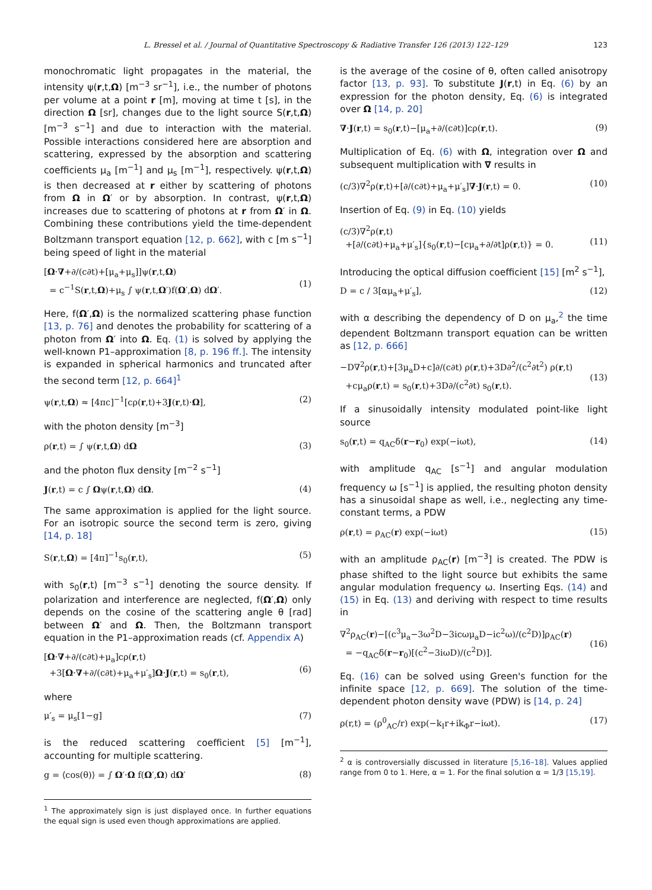L. Bressel et al. / Journal of Quantitative Spectroscopy & Radiative Transfer 126 (2013) 122–129 123
monochromatic light propagates in the material, the intensity ψ(r,t,Ω) [m<sup>−3</sup> sr<sup>−1</sup>], i.e., the number of photons per volume at a point r [m], moving at time t [s], in the direction Ω [sr], changes due to the light source S(r,t,Ω) [m<sup>−3</sup> s<sup>−1</sup>] and due to interaction with the material. Possible interactions considered here are absorption and scattering, expressed by the absorption and scattering coefficients μ<sub>a</sub> [m<sup>−1</sup>] and μ<sub>s</sub> [m<sup>−1</sup>], respectively. ψ(r,t,Ω) is then decreased at r either by scattering of photons from Ω in Ω′ or by absorption. In contrast, ψ(r,t,Ω) increases due to scattering of photons at r from Ω′ in Ω. Combining these contributions yield the time-dependent Boltzmann transport equation [12, p. 662], with c [m s<sup>−1</sup>] being speed of light in the material
[Ω·∇+∂/(c∂t)+[μ<sub>a</sub>+μ<sub>s</sub>]]ψ(r,t,Ω)
= c<sup>−1</sup>S(r,t,Ω)+μ<sub>s</sub> ∫ ψ(r,t,Ω′)f(Ω′,Ω) dΩ′.
(1)
Here, f(Ω′,Ω) is the normalized scattering phase function [13, p. 76] and denotes the probability for scattering of a photon from Ω′ into Ω. Eq. (1) is solved by applying the well-known P1–approximation [8, p. 196 ff.]. The intensity is expanded in spherical harmonics and truncated after the second term [12, p. 664]<sup>1</sup>
ψ(r,t,Ω) ≈ [4πc]<sup>−1</sup>[cρ(r,t)+3J(r,t)·Ω], (2)
with the photon density [m<sup>−3</sup>]
ρ(r,t) = ∫ ψ(r,t,Ω) dΩ (3)
and the photon flux density [m<sup>−2</sup> s<sup>−1</sup>]
J(r,t) = c ∫ Ωψ(r,t,Ω) dΩ. (4)
The same approximation is applied for the light source. For an isotropic source the second term is zero, giving [14, p. 18]
S(r,t,Ω) = [4π]<sup>−1</sup>s<sub>0</sub>(r,t), (5)
with s<sub>0</sub>(r,t) [m<sup>−3</sup> s<sup>−1</sup>] denoting the source density. If polarization and interference are neglected, f(Ω′,Ω) only depends on the cosine of the scattering angle θ [rad] between Ω′ and Ω. Then, the Boltzmann transport equation in the P1–approximation reads (cf. Appendix A)
[Ω·∇+∂/(c∂t)+μ<sub>a</sub>]cρ(r,t)
+3[Ω·∇+∂/(c∂t)+μ<sub>a</sub>+μ′<sub>s</sub>]Ω·J(r,t) = s<sub>0</sub>(r,t),
(6)
where
μ′<sub>s</sub> = μ<sub>s</sub>[1−g] (7)
is the reduced scattering coefficient [5] [m<sup>−1</sup>], accounting for multiple scattering.
g = ⟨cos(θ)⟩ = ∫ Ω′·Ω f(Ω′,Ω) dΩ′ (8)
<sup>1</sup> The approximately sign is just displayed once. In further equations the equal sign is used even though approximations are applied.
is the average of the cosine of θ, often called anisotropy factor [13, p. 93]. To substitute J(r,t) in Eq. (6) by an expression for the photon density, Eq. (6) is integrated over Ω [14, p. 20]
∇·J(r,t) = s<sub>0</sub>(r,t)−[μ<sub>a</sub>+∂/(c∂t)]cρ(r,t). (9)
Multiplication of Eq. (6) with Ω, integration over Ω and subsequent multiplication with ∇ results in
(c/3)∇<sup>2</sup>ρ(r,t)+[∂/(c∂t)+μ<sub>a</sub>+μ′<sub>s</sub>]∇·J(r,t) = 0. (10)
Insertion of Eq. (9) in Eq. (10) yields
(c/3)∇<sup>2</sup>ρ(r,t)
+[∂/(c∂t)+μ<sub>a</sub>+μ′<sub>s</sub>]{s<sub>0</sub>(r,t)−[cμ<sub>a</sub>+∂/∂t]ρ(r,t)} = 0.
(11)
Introducing the optical diffusion coefficient [15] [m<sup>2</sup> s<sup>−1</sup>],
D = c / 3[αμ<sub>a</sub>+μ′<sub>s</sub>], (12)
with α describing the dependency of D on μ<sub>a</sub>,<sup>2</sup> the time dependent Boltzmann transport equation can be written as [12, p. 666]
−D∇<sup>2</sup>ρ(r,t)+[3μ<sub>a</sub>D+c]∂/(c∂t) ρ(r,t)+3D∂<sup>2</sup>/(c<sup>2</sup>∂t<sup>2</sup>) ρ(r,t)
+cμ<sub>a</sub>ρ(r,t) = s<sub>0</sub>(r,t)+3D∂/(c<sup>2</sup>∂t) s<sub>0</sub>(r,t).
(13)
If a sinusoidally intensity modulated point-like light source
s<sub>0</sub>(r,t) = q<sub>AC</sub>δ(r−r<sub>0</sub>) exp(−iωt), (14)
with amplitude q<sub>AC</sub> [s<sup>−1</sup>] and angular modulation frequency ω [s<sup>−1</sup>] is applied, the resulting photon density has a sinusoidal shape as well, i.e., neglecting any time-constant terms, a PDW
ρ(r,t) = ρ<sub>AC</sub>(r) exp(−iωt) (15)
with an amplitude ρ<sub>AC</sub>(r) [m<sup>−3</sup>] is created. The PDW is phase shifted to the light source but exhibits the same angular modulation frequency ω. Inserting Eqs. (14) and (15) in Eq. (13) and deriving with respect to time results in
∇<sup>2</sup>ρ<sub>AC</sub>(r)−[(c<sup>3</sup>μ<sub>a</sub>−3ω<sup>2</sup>D−3icωμ<sub>a</sub>D−ic<sup>2</sup>ω)/(c<sup>2</sup>D)]ρ<sub>AC</sub>(r)
= −q<sub>AC</sub>δ(r−r<sub>0</sub>)[(c<sup>2</sup>−3iωD)/(c<sup>2</sup>D)].
(16)
Eq. (16) can be solved using Green's function for the infinite space [12, p. 669]. The solution of the time-dependent photon density wave (PDW) is [14, p. 24]
ρ(r,t) = (ρ<sup>0</sup><sub>AC</sub>/r) exp(−k<sub>I</sub>r+ik<sub>Φ</sub>r−iωt). (17)
<sup>2</sup> α is controversially discussed in literature [5,16–18]. Values applied range from 0 to 1. Here, α = 1. For the final solution α = 1/3 [15,19].